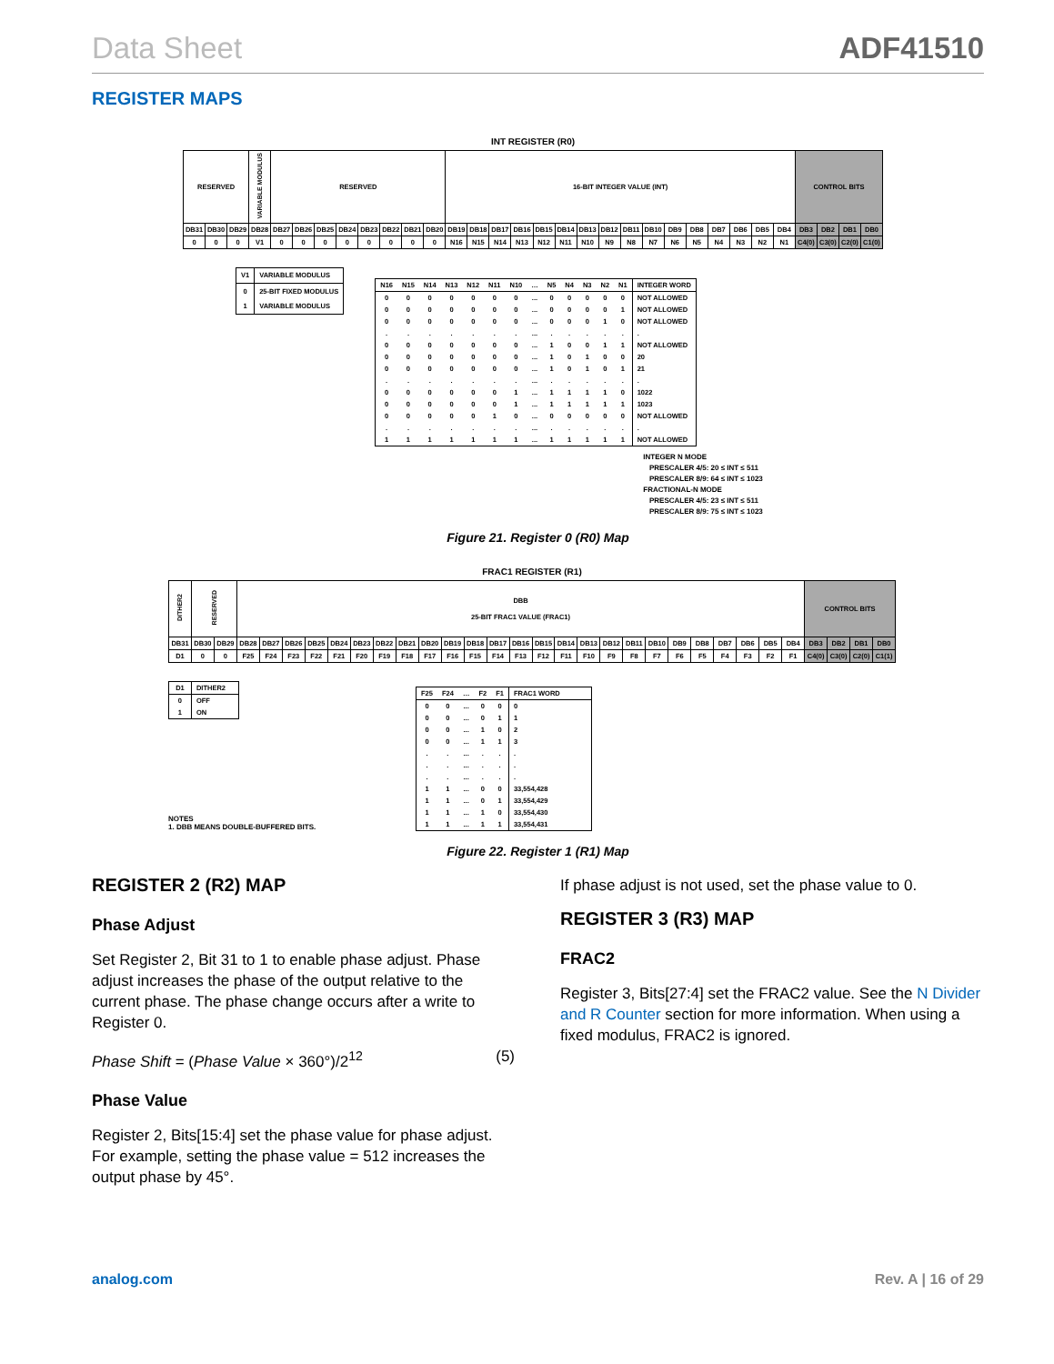Data Sheet ADF41510
REGISTER MAPS
INT REGISTER (R0)
| RESERVED | | | VARIABLE MODULUS | RESERVED | | | | | | | | 16-BIT INTEGER VALUE (INT) | | | | | | | | | | | | | | | | CONTROL BITS | | | |
| DB31 | DB30 | DB29 | DB28 | DB27 | DB26 | DB25 | DB24 | DB23 | DB22 | DB21 | DB20 | DB19 | DB18 | DB17 | DB16 | DB15 | DB14 | DB13 | DB12 | DB11 | DB10 | DB9 | DB8 | DB7 | DB6 | DB5 | DB4 | DB3 | DB2 | DB1 | DB0 |
| 0 | 0 | 0 | V1 | 0 | 0 | 0 | 0 | 0 | 0 | 0 | 0 | N16 | N15 | N14 | N13 | N12 | N11 | N10 | N9 | N8 | N7 | N6 | N5 | N4 | N3 | N2 | N1 | C4(0) | C3(0) | C2(0) | C1(0) |
| V1 | VARIABLE MODULUS |
| --- | --- |
| 0 | 25-BIT FIXED MODULUS |
| 1 | VARIABLE MODULUS |
| N16 | N15 | N14 | N13 | N12 | N11 | N10 | … | N5 | N4 | N3 | N2 | N1 | INTEGER WORD |
| --- | --- | --- | --- | --- | --- | --- | --- | --- | --- | --- | --- | --- | --- |
| 0 | 0 | 0 | 0 | 0 | 0 | 0 | ... | 0 | 0 | 0 | 0 | 0 | NOT ALLOWED |
| 0 | 0 | 0 | 0 | 0 | 0 | 0 | ... | 0 | 0 | 0 | 0 | 1 | NOT ALLOWED |
| 0 | 0 | 0 | 0 | 0 | 0 | 0 | ... | 0 | 0 | 0 | 1 | 0 | NOT ALLOWED |
| . | . | . | . | . | . | . | ... | . | . | . | . | . | . |
| 0 | 0 | 0 | 0 | 0 | 0 | 0 | ... | 1 | 0 | 0 | 1 | 1 | NOT ALLOWED |
| 0 | 0 | 0 | 0 | 0 | 0 | 0 | ... | 1 | 0 | 1 | 0 | 0 | 20 |
| 0 | 0 | 0 | 0 | 0 | 0 | 0 | ... | 1 | 0 | 1 | 0 | 1 | 21 |
| . | . | . | . | . | . | . | ... | . | . | . | . | . | . |
| 0 | 0 | 0 | 0 | 0 | 0 | 1 | ... | 1 | 1 | 1 | 1 | 0 | 1022 |
| 0 | 0 | 0 | 0 | 0 | 0 | 1 | ... | 1 | 1 | 1 | 1 | 1 | 1023 |
| 0 | 0 | 0 | 0 | 0 | 1 | 0 | ... | 0 | 0 | 0 | 0 | 0 | NOT ALLOWED |
| . | . | . | . | . | . | . | ... | . | . | . | . | . | . |
| 1 | 1 | 1 | 1 | 1 | 1 | 1 | ... | 1 | 1 | 1 | 1 | 1 | NOT ALLOWED |
INTEGER N MODE
PRESCALER 4/5: 20 ≤ INT ≤ 511
PRESCALER 8/9: 64 ≤ INT ≤ 1023
FRACTIONAL-N MODE
PRESCALER 4/5: 23 ≤ INT ≤ 511
PRESCALER 8/9: 75 ≤ INT ≤ 1023
Figure 21. Register 0 (R0) Map
FRAC1 REGISTER (R1)
| DITHER2 | RESERVED | | DBB 25-BIT FRAC1 VALUE (FRAC1) | | | | | | | | | | | | | | | | | | | | | | | | | CONTROL BITS | | | |
| DB31 | DB30 | DB29 | DB28 | DB27 | DB26 | DB25 | DB24 | DB23 | DB22 | DB21 | DB20 | DB19 | DB18 | DB17 | DB16 | DB15 | DB14 | DB13 | DB12 | DB11 | DB10 | DB9 | DB8 | DB7 | DB6 | DB5 | DB4 | DB3 | DB2 | DB1 | DB0 |
| D1 | 0 | 0 | F25 | F24 | F23 | F22 | F21 | F20 | F19 | F18 | F17 | F16 | F15 | F14 | F13 | F12 | F11 | F10 | F9 | F8 | F7 | F6 | F5 | F4 | F3 | F2 | F1 | C4(0) | C3(0) | C2(0) | C1(1) |
| D1 | DITHER2 |
| --- | --- |
| 0 | OFF |
| 1 | ON |
NOTES
1. DBB MEANS DOUBLE-BUFFERED BITS.
| F25 | F24 | … | F2 | F1 | FRAC1 WORD |
| --- | --- | --- | --- | --- | --- |
| 0 | 0 | ... | 0 | 0 | 0 |
| 0 | 0 | ... | 0 | 1 | 1 |
| 0 | 0 | ... | 1 | 0 | 2 |
| 0 | 0 | ... | 1 | 1 | 3 |
| . | . | ... | . | . | . |
| . | . | ... | . | . | . |
| . | . | ... | . | . | . |
| 1 | 1 | ... | 0 | 0 | 33,554,428 |
| 1 | 1 | ... | 0 | 1 | 33,554,429 |
| 1 | 1 | ... | 1 | 0 | 33,554,430 |
| 1 | 1 | ... | 1 | 1 | 33,554,431 |
Figure 22. Register 1 (R1) Map
REGISTER 2 (R2) MAP
Phase Adjust
Set Register 2, Bit 31 to 1 to enable phase adjust. Phase adjust increases the phase of the output relative to the current phase. The phase change occurs after a write to Register 0.
Phase Shift = (Phase Value × 360°)/2<sup>12</sup> (5)
Phase Value
Register 2, Bits[15:4] set the phase value for phase adjust. For example, setting the phase value = 512 increases the output phase by 45°.
If phase adjust is not used, set the phase value to 0.
REGISTER 3 (R3) MAP
FRAC2
Register 3, Bits[27:4] set the FRAC2 value. See the N Divider and R Counter section for more information. When using a fixed modulus, FRAC2 is ignored.
analog.com Rev. A | 16 of 29